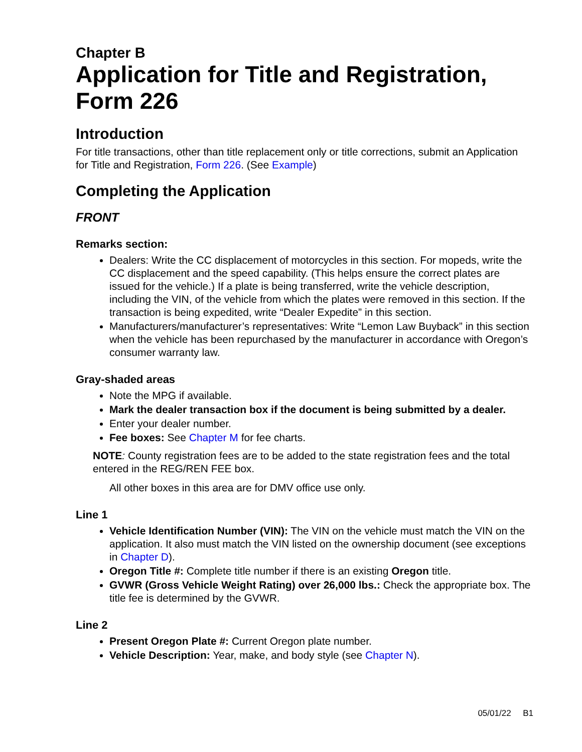Chapter B
Application for Title and Registration, Form 226
Introduction
For title transactions, other than title replacement only or title corrections, submit an Application for Title and Registration, Form 226. (See Example)
Completing the Application
FRONT
Remarks section:
Dealers: Write the CC displacement of motorcycles in this section. For mopeds, write the CC displacement and the speed capability. (This helps ensure the correct plates are issued for the vehicle.) If a plate is being transferred, write the vehicle description, including the VIN, of the vehicle from which the plates were removed in this section. If the transaction is being expedited, write “Dealer Expedite” in this section.
Manufacturers/manufacturer’s representatives: Write “Lemon Law Buyback” in this section when the vehicle has been repurchased by the manufacturer in accordance with Oregon’s consumer warranty law.
Gray-shaded areas
Note the MPG if available.
Mark the dealer transaction box if the document is being submitted by a dealer.
Enter your dealer number.
Fee boxes: See Chapter M for fee charts.
NOTE: County registration fees are to be added to the state registration fees and the total entered in the REG/REN FEE box.
All other boxes in this area are for DMV office use only.
Line 1
Vehicle Identification Number (VIN): The VIN on the vehicle must match the VIN on the application. It also must match the VIN listed on the ownership document (see exceptions in Chapter D).
Oregon Title #: Complete title number if there is an existing Oregon title.
GVWR (Gross Vehicle Weight Rating) over 26,000 lbs.: Check the appropriate box. The title fee is determined by the GVWR.
Line 2
Present Oregon Plate #: Current Oregon plate number.
Vehicle Description: Year, make, and body style (see Chapter N).
05/01/22 B1